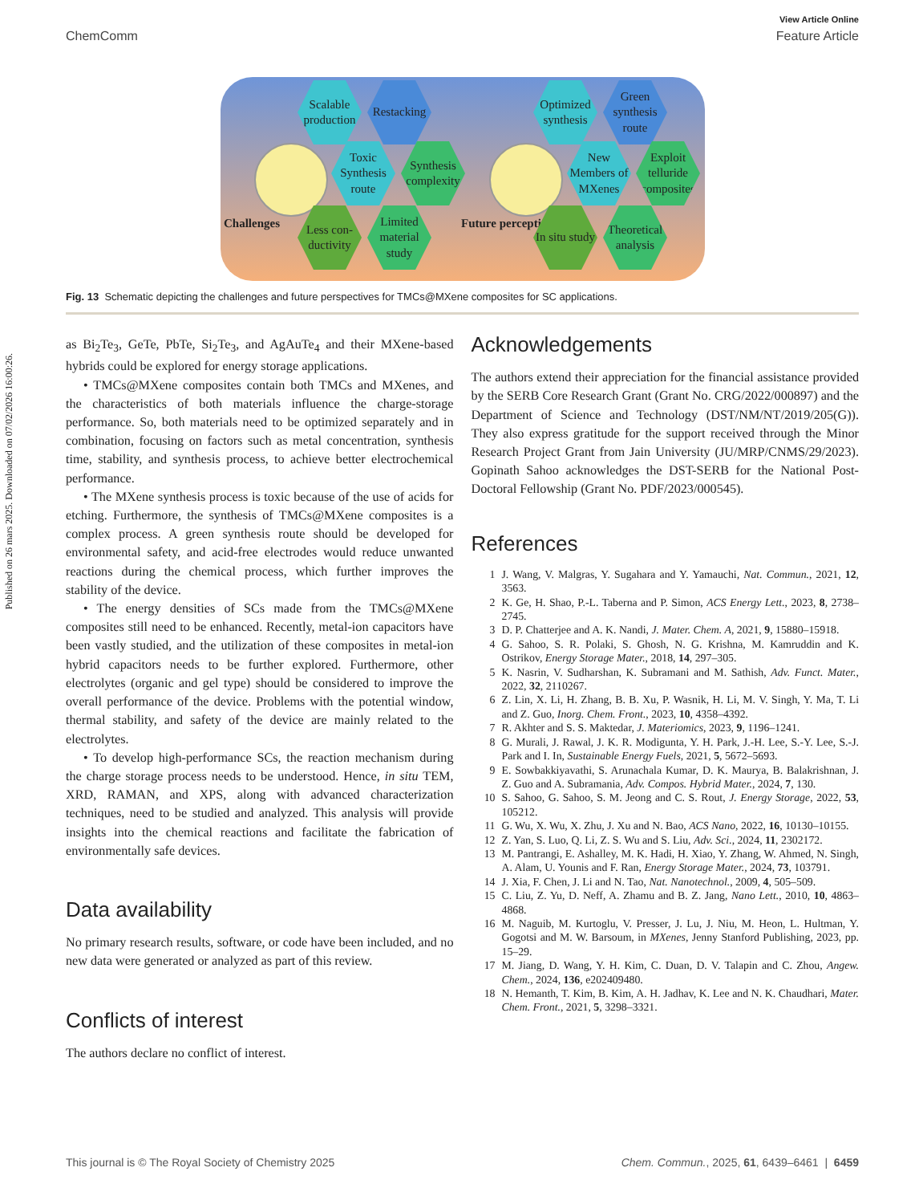Published on 26 mars 2025. Downloaded on 07/02/2026 16:00:26.
View Article Online
ChemComm Feature Article
Scalable production
Restacking
Toxic Synthesis route
Synthesis complexity
Challenges
Less con-ductivity
Limited material study
Optimized synthesis
Green synthesis route
New Members of MXenes
Exploit telluride composites
Future perceptives
In situ study
Theoretical analysis
Fig. 13 Schematic depicting the challenges and future perspectives for TMCs@MXene composites for SC applications.
as Bi<sub>2</sub>Te<sub>3</sub>, GeTe, PbTe, Si<sub>2</sub>Te<sub>3</sub>, and AgAuTe<sub>4</sub> and their MXene-based hybrids could be explored for energy storage applications.
• TMCs@MXene composites contain both TMCs and MXenes, and the characteristics of both materials influence the charge-storage performance. So, both materials need to be optimized separately and in combination, focusing on factors such as metal concentration, synthesis time, stability, and synthesis process, to achieve better electrochemical performance.
• The MXene synthesis process is toxic because of the use of acids for etching. Furthermore, the synthesis of TMCs@MXene composites is a complex process. A green synthesis route should be developed for environmental safety, and acid-free electrodes would reduce unwanted reactions during the chemical process, which further improves the stability of the device.
• The energy densities of SCs made from the TMCs@MXene composites still need to be enhanced. Recently, metal-ion capacitors have been vastly studied, and the utilization of these composites in metal-ion hybrid capacitors needs to be further explored. Furthermore, other electrolytes (organic and gel type) should be considered to improve the overall performance of the device. Problems with the potential window, thermal stability, and safety of the device are mainly related to the electrolytes.
• To develop high-performance SCs, the reaction mechanism during the charge storage process needs to be understood. Hence, in situ TEM, XRD, RAMAN, and XPS, along with advanced characterization techniques, need to be studied and analyzed. This analysis will provide insights into the chemical reactions and facilitate the fabrication of environmentally safe devices.
Data availability
No primary research results, software, or code have been included, and no new data were generated or analyzed as part of this review.
Conflicts of interest
The authors declare no conflict of interest.
Acknowledgements
The authors extend their appreciation for the financial assistance provided by the SERB Core Research Grant (Grant No. CRG/2022/000897) and the Department of Science and Technology (DST/NM/NT/2019/205(G)). They also express gratitude for the support received through the Minor Research Project Grant from Jain University (JU/MRP/CNMS/29/2023). Gopinath Sahoo acknowledges the DST-SERB for the National Post-Doctoral Fellowship (Grant No. PDF/2023/000545).
References
1 J. Wang, V. Malgras, Y. Sugahara and Y. Yamauchi, Nat. Commun., 2021, 12, 3563.
2 K. Ge, H. Shao, P.-L. Taberna and P. Simon, ACS Energy Lett., 2023, 8, 2738–2745.
3 D. P. Chatterjee and A. K. Nandi, J. Mater. Chem. A, 2021, 9, 15880–15918.
4 G. Sahoo, S. R. Polaki, S. Ghosh, N. G. Krishna, M. Kamruddin and K. Ostrikov, Energy Storage Mater., 2018, 14, 297–305.
5 K. Nasrin, V. Sudharshan, K. Subramani and M. Sathish, Adv. Funct. Mater., 2022, 32, 2110267.
6 Z. Lin, X. Li, H. Zhang, B. B. Xu, P. Wasnik, H. Li, M. V. Singh, Y. Ma, T. Li and Z. Guo, Inorg. Chem. Front., 2023, 10, 4358–4392.
7 R. Akhter and S. S. Maktedar, J. Materiomics, 2023, 9, 1196–1241.
8 G. Murali, J. Rawal, J. K. R. Modigunta, Y. H. Park, J.-H. Lee, S.-Y. Lee, S.-J. Park and I. In, Sustainable Energy Fuels, 2021, 5, 5672–5693.
9 E. Sowbakkiyavathi, S. Arunachala Kumar, D. K. Maurya, B. Balakrishnan, J. Z. Guo and A. Subramania, Adv. Compos. Hybrid Mater., 2024, 7, 130.
10 S. Sahoo, G. Sahoo, S. M. Jeong and C. S. Rout, J. Energy Storage, 2022, 53, 105212.
11 G. Wu, X. Wu, X. Zhu, J. Xu and N. Bao, ACS Nano, 2022, 16, 10130–10155.
12 Z. Yan, S. Luo, Q. Li, Z. S. Wu and S. Liu, Adv. Sci., 2024, 11, 2302172.
13 M. Pantrangi, E. Ashalley, M. K. Hadi, H. Xiao, Y. Zhang, W. Ahmed, N. Singh, A. Alam, U. Younis and F. Ran, Energy Storage Mater., 2024, 73, 103791.
14 J. Xia, F. Chen, J. Li and N. Tao, Nat. Nanotechnol., 2009, 4, 505–509.
15 C. Liu, Z. Yu, D. Neff, A. Zhamu and B. Z. Jang, Nano Lett., 2010, 10, 4863–4868.
16 M. Naguib, M. Kurtoglu, V. Presser, J. Lu, J. Niu, M. Heon, L. Hultman, Y. Gogotsi and M. W. Barsoum, in MXenes, Jenny Stanford Publishing, 2023, pp. 15–29.
17 M. Jiang, D. Wang, Y. H. Kim, C. Duan, D. V. Talapin and C. Zhou, Angew. Chem., 2024, 136, e202409480.
18 N. Hemanth, T. Kim, B. Kim, A. H. Jadhav, K. Lee and N. K. Chaudhari, Mater. Chem. Front., 2021, 5, 3298–3321.
This journal is © The Royal Society of Chemistry 2025 Chem. Commun., 2025, 61, 6439–6461 | 6459